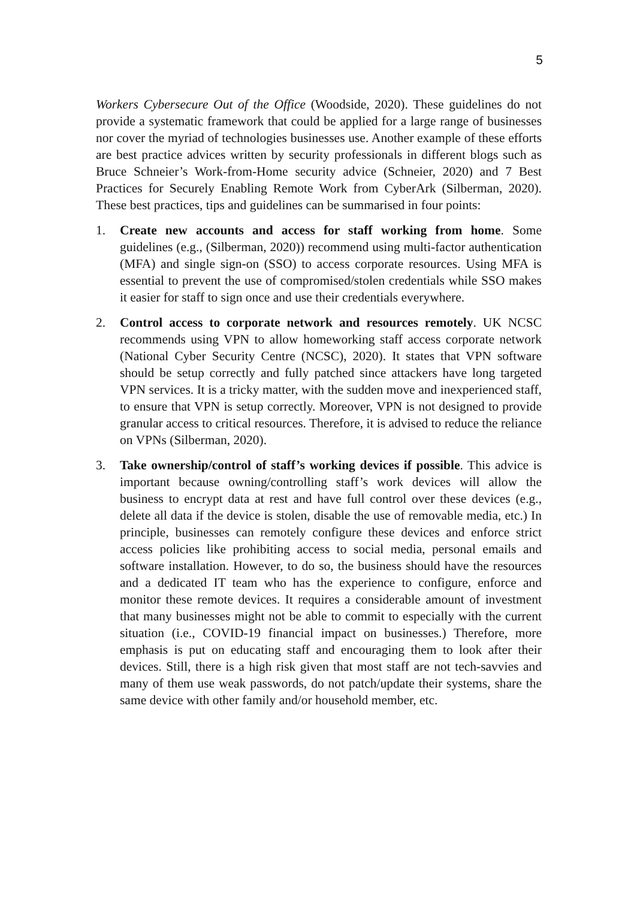5
Workers Cybersecure Out of the Office (Woodside, 2020). These guidelines do not provide a systematic framework that could be applied for a large range of businesses nor cover the myriad of technologies businesses use. Another example of these efforts are best practice advices written by security professionals in different blogs such as Bruce Schneier’s Work-from-Home security advice (Schneier, 2020) and 7 Best Practices for Securely Enabling Remote Work from CyberArk (Silberman, 2020). These best practices, tips and guidelines can be summarised in four points:
1. Create new accounts and access for staff working from home. Some guidelines (e.g., (Silberman, 2020)) recommend using multi-factor authentication (MFA) and single sign-on (SSO) to access corporate resources. Using MFA is essential to prevent the use of compromised/stolen credentials while SSO makes it easier for staff to sign once and use their credentials everywhere.
2. Control access to corporate network and resources remotely. UK NCSC recommends using VPN to allow homeworking staff access corporate network (National Cyber Security Centre (NCSC), 2020). It states that VPN software should be setup correctly and fully patched since attackers have long targeted VPN services. It is a tricky matter, with the sudden move and inexperienced staff, to ensure that VPN is setup correctly. Moreover, VPN is not designed to provide granular access to critical resources. Therefore, it is advised to reduce the reliance on VPNs (Silberman, 2020).
3. Take ownership/control of staff’s working devices if possible. This advice is important because owning/controlling staff’s work devices will allow the business to encrypt data at rest and have full control over these devices (e.g., delete all data if the device is stolen, disable the use of removable media, etc.) In principle, businesses can remotely configure these devices and enforce strict access policies like prohibiting access to social media, personal emails and software installation. However, to do so, the business should have the resources and a dedicated IT team who has the experience to configure, enforce and monitor these remote devices. It requires a considerable amount of investment that many businesses might not be able to commit to especially with the current situation (i.e., COVID-19 financial impact on businesses.) Therefore, more emphasis is put on educating staff and encouraging them to look after their devices. Still, there is a high risk given that most staff are not tech-savvies and many of them use weak passwords, do not patch/update their systems, share the same device with other family and/or household member, etc.